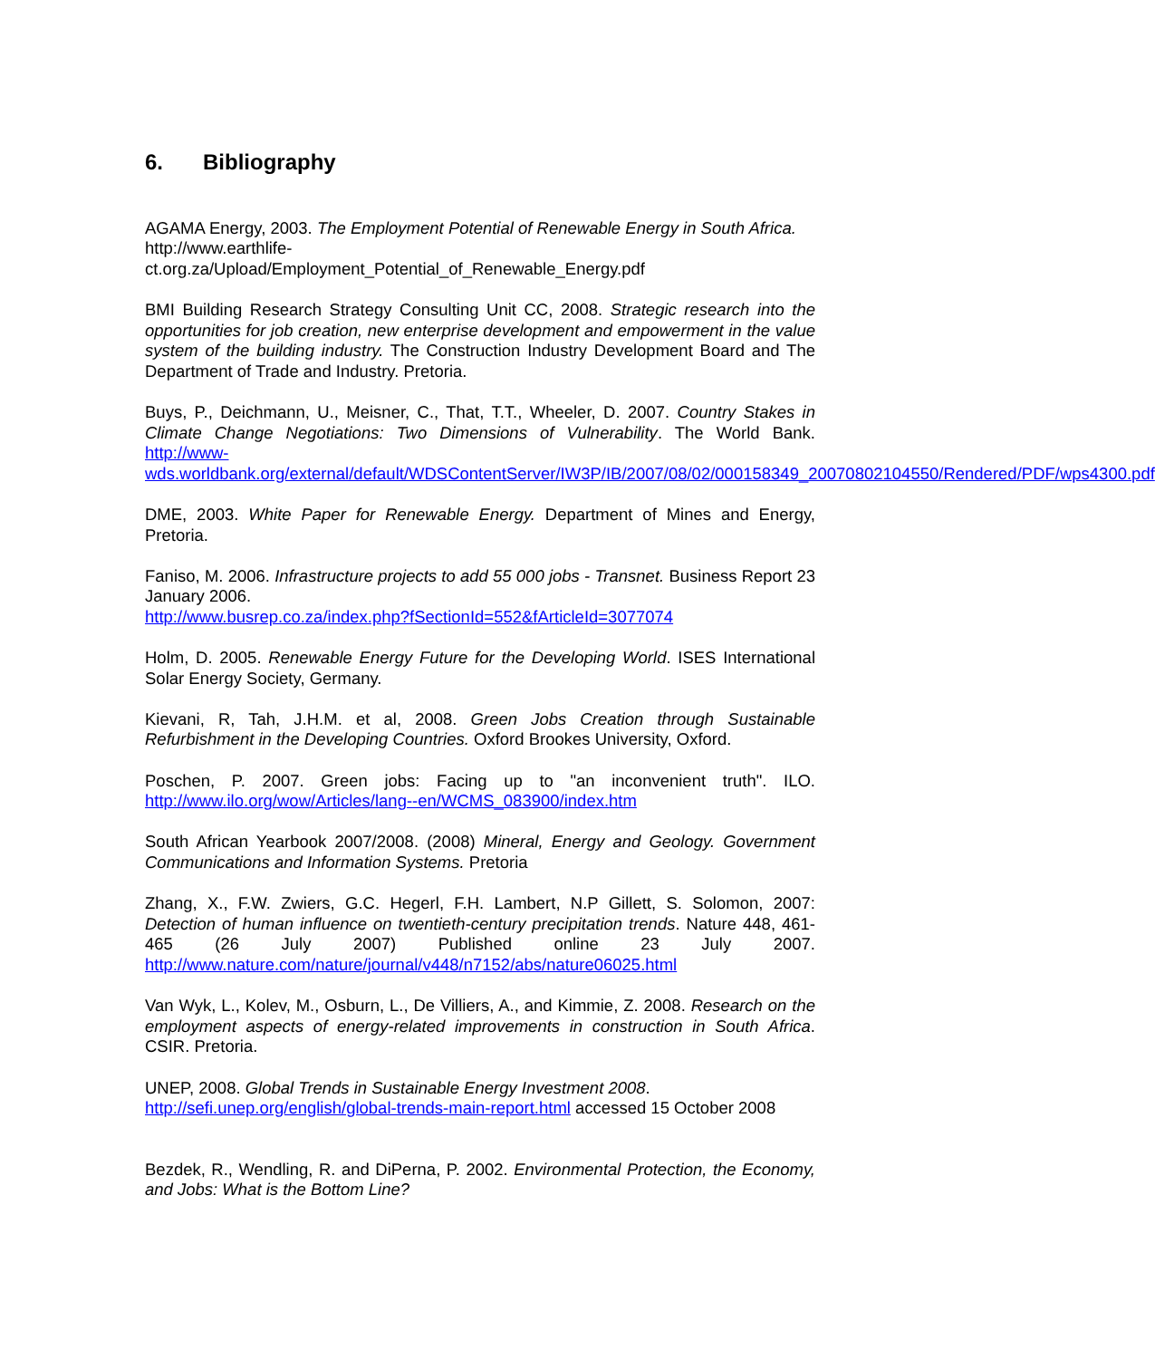6. Bibliography
AGAMA Energy, 2003. The Employment Potential of Renewable Energy in South Africa.
http://www.earthlife-
ct.org.za/Upload/Employment_Potential_of_Renewable_Energy.pdf
BMI Building Research Strategy Consulting Unit CC, 2008. Strategic research into the opportunities for job creation, new enterprise development and empowerment in the value system of the building industry. The Construction Industry Development Board and The Department of Trade and Industry. Pretoria.
Buys, P., Deichmann, U., Meisner, C., That, T.T., Wheeler, D. 2007. Country Stakes in Climate Change Negotiations: Two Dimensions of Vulnerability. The World Bank. http://www-
wds.worldbank.org/external/default/WDSContentServer/IW3P/IB/2007/08/02/000158349_20070802104550/Rendered/PDF/wps4300.pdf
DME, 2003. White Paper for Renewable Energy. Department of Mines and Energy, Pretoria.
Faniso, M. 2006. Infrastructure projects to add 55 000 jobs - Transnet. Business Report 23 January 2006.
http://www.busrep.co.za/index.php?fSectionId=552&fArticleId=3077074
Holm, D. 2005. Renewable Energy Future for the Developing World. ISES International Solar Energy Society, Germany.
Kievani, R, Tah, J.H.M. et al, 2008. Green Jobs Creation through Sustainable Refurbishment in the Developing Countries. Oxford Brookes University, Oxford.
Poschen, P. 2007. Green jobs: Facing up to "an inconvenient truth". ILO. http://www.ilo.org/wow/Articles/lang--en/WCMS_083900/index.htm
South African Yearbook 2007/2008. (2008) Mineral, Energy and Geology. Government Communications and Information Systems. Pretoria
Zhang, X., F.W. Zwiers, G.C. Hegerl, F.H. Lambert, N.P Gillett, S. Solomon, 2007: Detection of human influence on twentieth-century precipitation trends. Nature 448, 461-465 (26 July 2007) Published online 23 July 2007. http://www.nature.com/nature/journal/v448/n7152/abs/nature06025.html
Van Wyk, L., Kolev, M., Osburn, L., De Villiers, A., and Kimmie, Z. 2008. Research on the employment aspects of energy-related improvements in construction in South Africa. CSIR. Pretoria.
UNEP, 2008. Global Trends in Sustainable Energy Investment 2008.
http://sefi.unep.org/english/global-trends-main-report.html accessed 15 October 2008
Bezdek, R., Wendling, R. and DiPerna, P. 2002. Environmental Protection, the Economy, and Jobs: What is the Bottom Line?